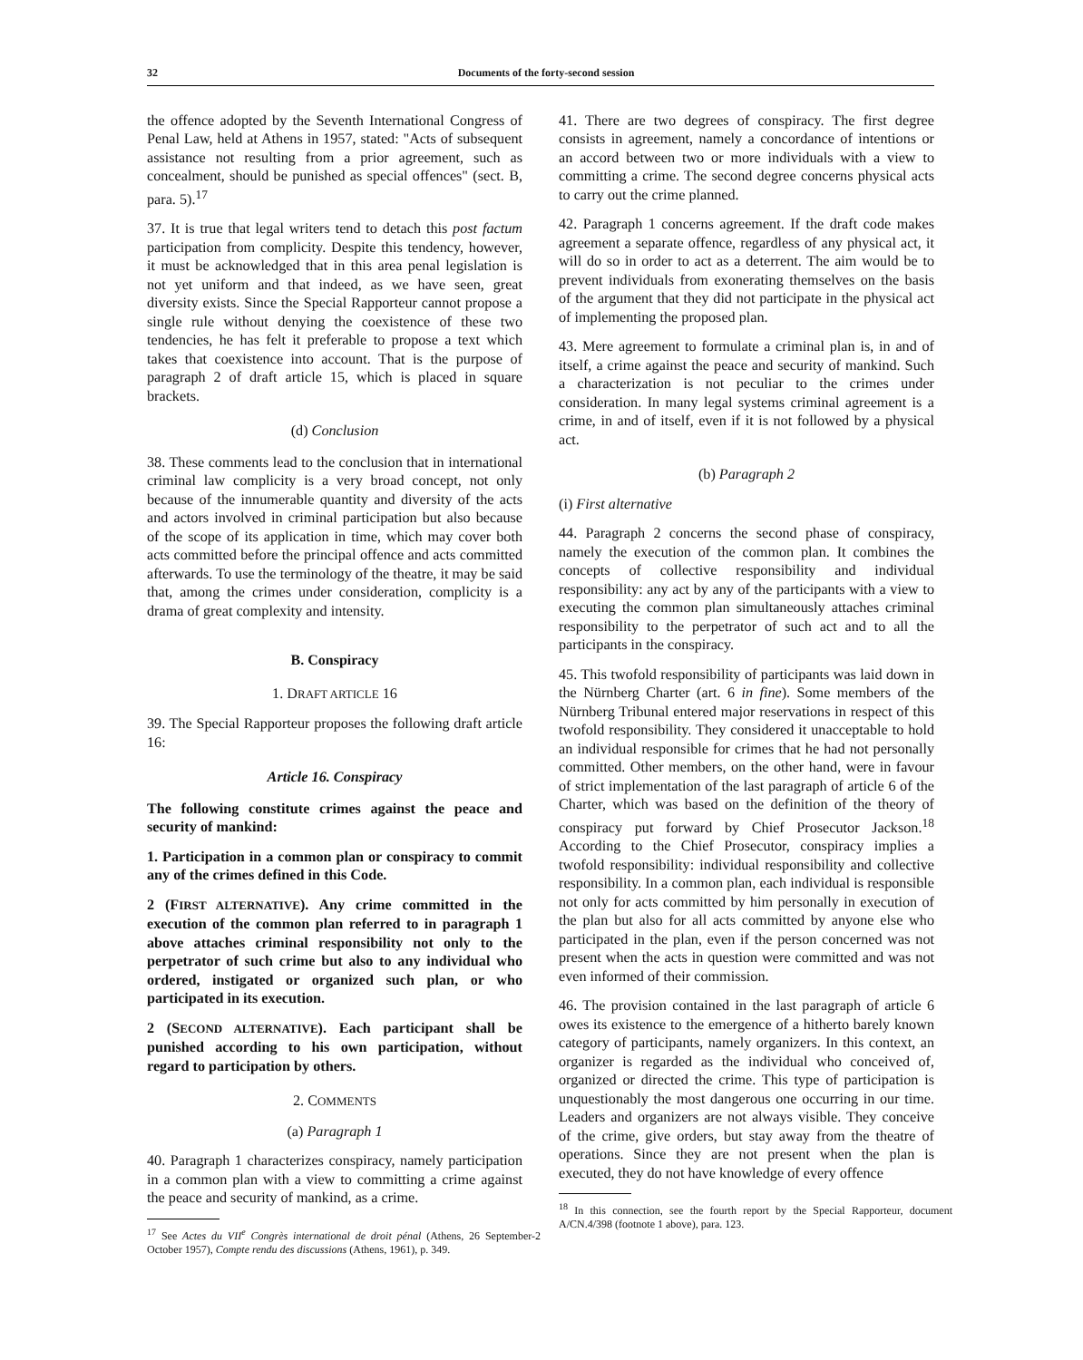32 Documents of the forty-second session
the offence adopted by the Seventh International Congress of Penal Law, held at Athens in 1957, stated: "Acts of subsequent assistance not resulting from a prior agreement, such as concealment, should be punished as special offences" (sect. B, para. 5).<sup>17</sup>
37. It is true that legal writers tend to detach this post factum participation from complicity. Despite this tendency, however, it must be acknowledged that in this area penal legislation is not yet uniform and that indeed, as we have seen, great diversity exists. Since the Special Rapporteur cannot propose a single rule without denying the coexistence of these two tendencies, he has felt it preferable to propose a text which takes that coexistence into account. That is the purpose of paragraph 2 of draft article 15, which is placed in square brackets.
(d) Conclusion
38. These comments lead to the conclusion that in international criminal law complicity is a very broad concept, not only because of the innumerable quantity and diversity of the acts and actors involved in criminal participation but also because of the scope of its application in time, which may cover both acts committed before the principal offence and acts committed afterwards. To use the terminology of the theatre, it may be said that, among the crimes under consideration, complicity is a drama of great complexity and intensity.
B. Conspiracy
1. DRAFT ARTICLE 16
39. The Special Rapporteur proposes the following draft article 16:
Article 16. Conspiracy
The following constitute crimes against the peace and security of mankind:
1. Participation in a common plan or conspiracy to commit any of the crimes defined in this Code.
2 (FIRST ALTERNATIVE). Any crime committed in the execution of the common plan referred to in paragraph 1 above attaches criminal responsibility not only to the perpetrator of such crime but also to any individual who ordered, instigated or organized such plan, or who participated in its execution.
2 (SECOND ALTERNATIVE). Each participant shall be punished according to his own participation, without regard to participation by others.
2. COMMENTS
(a) Paragraph 1
40. Paragraph 1 characterizes conspiracy, namely participation in a common plan with a view to committing a crime against the peace and security of mankind, as a crime.
<sup>17</sup> See Actes du VII<sup>e</sup> Congrès international de droit pénal (Athens, 26 September-2 October 1957), Compte rendu des discussions (Athens, 1961), p. 349.
41. There are two degrees of conspiracy. The first degree consists in agreement, namely a concordance of intentions or an accord between two or more individuals with a view to committing a crime. The second degree concerns physical acts to carry out the crime planned.
42. Paragraph 1 concerns agreement. If the draft code makes agreement a separate offence, regardless of any physical act, it will do so in order to act as a deterrent. The aim would be to prevent individuals from exonerating themselves on the basis of the argument that they did not participate in the physical act of implementing the proposed plan.
43. Mere agreement to formulate a criminal plan is, in and of itself, a crime against the peace and security of mankind. Such a characterization is not peculiar to the crimes under consideration. In many legal systems criminal agreement is a crime, in and of itself, even if it is not followed by a physical act.
(b) Paragraph 2
(i) First alternative
44. Paragraph 2 concerns the second phase of conspiracy, namely the execution of the common plan. It combines the concepts of collective responsibility and individual responsibility: any act by any of the participants with a view to executing the common plan simultaneously attaches criminal responsibility to the perpetrator of such act and to all the participants in the conspiracy.
45. This twofold responsibility of participants was laid down in the Nürnberg Charter (art. 6 in fine). Some members of the Nürnberg Tribunal entered major reservations in respect of this twofold responsibility. They considered it unacceptable to hold an individual responsible for crimes that he had not personally committed. Other members, on the other hand, were in favour of strict implementation of the last paragraph of article 6 of the Charter, which was based on the definition of the theory of conspiracy put forward by Chief Prosecutor Jackson.<sup>18</sup> According to the Chief Prosecutor, conspiracy implies a twofold responsibility: individual responsibility and collective responsibility. In a common plan, each individual is responsible not only for acts committed by him personally in execution of the plan but also for all acts committed by anyone else who participated in the plan, even if the person concerned was not present when the acts in question were committed and was not even informed of their commission.
46. The provision contained in the last paragraph of article 6 owes its existence to the emergence of a hitherto barely known category of participants, namely organizers. In this context, an organizer is regarded as the individual who conceived of, organized or directed the crime. This type of participation is unquestionably the most dangerous one occurring in our time. Leaders and organizers are not always visible. They conceive of the crime, give orders, but stay away from the theatre of operations. Since they are not present when the plan is executed, they do not have knowledge of every offence
<sup>18</sup> In this connection, see the fourth report by the Special Rapporteur, document A/CN.4/398 (footnote 1 above), para. 123.